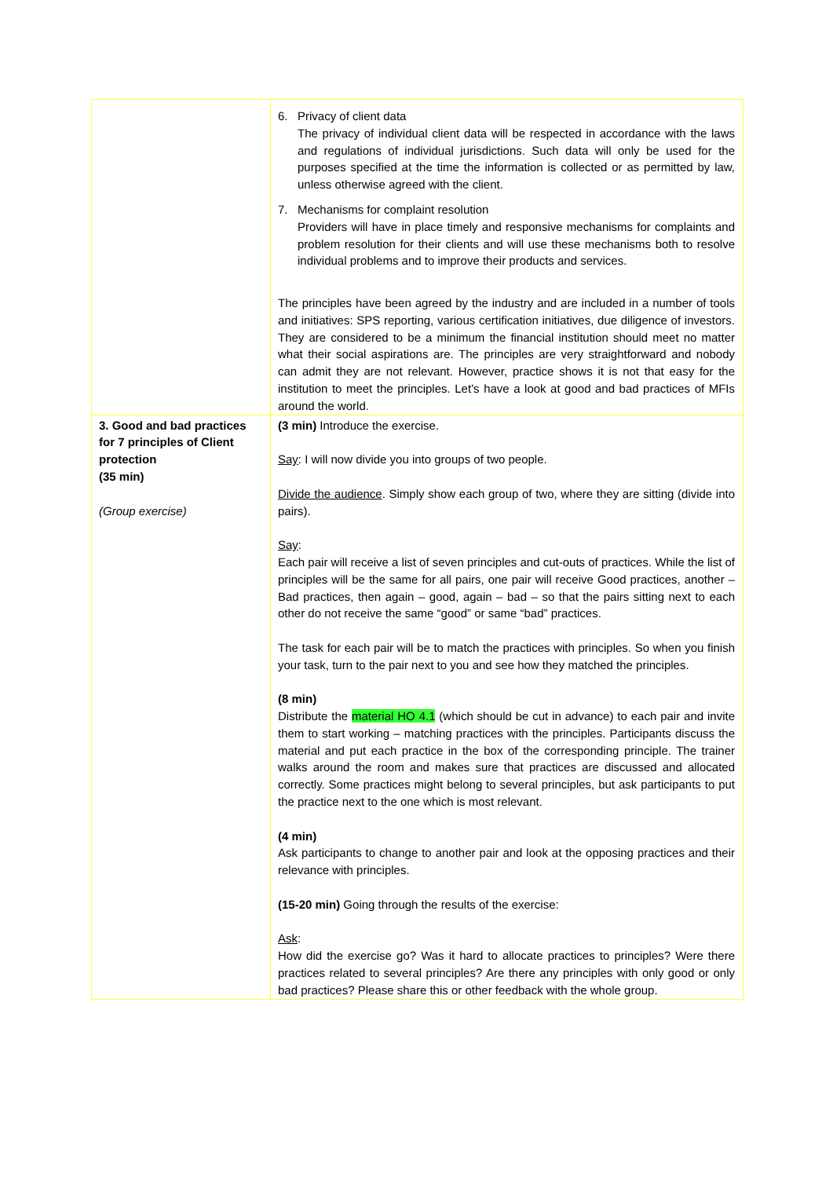| | 6. Privacy of client data The privacy of individual client data will be respected in accordance with the laws and regulations of individual jurisdictions. Such data will only be used for the purposes specified at the time the information is collected or as permitted by law, unless otherwise agreed with the client. 7. Mechanisms for complaint resolution Providers will have in place timely and responsive mechanisms for complaints and problem resolution for their clients and will use these mechanisms both to resolve individual problems and to improve their products and services. The principles have been agreed by the industry and are included in a number of tools and initiatives: SPS reporting, various certification initiatives, due diligence of investors. They are considered to be a minimum the financial institution should meet no matter what their social aspirations are. The principles are very straightforward and nobody can admit they are not relevant. However, practice shows it is not that easy for the institution to meet the principles. Let’s have a look at good and bad practices of MFIs around the world. |
| 3. Good and bad practices for 7 principles of Client protection (35 min) (Group exercise) | (3 min) Introduce the exercise. Say : I will now divide you into groups of two people. Divide the audience . Simply show each group of two, where they are sitting (divide into pairs). Say : Each pair will receive a list of seven principles and cut-outs of practices. While the list of principles will be the same for all pairs, one pair will receive Good practices, another – Bad practices, then again – good, again – bad – so that the pairs sitting next to each other do not receive the same “good” or same “bad” practices. The task for each pair will be to match the practices with principles. So when you finish your task, turn to the pair next to you and see how they matched the principles. (8 min) Distribute the material HO 4.1 (which should be cut in advance) to each pair and invite them to start working – matching practices with the principles. Participants discuss the material and put each practice in the box of the corresponding principle. The trainer walks around the room and makes sure that practices are discussed and allocated correctly. Some practices might belong to several principles, but ask participants to put the practice next to the one which is most relevant. (4 min) Ask participants to change to another pair and look at the opposing practices and their relevance with principles. (15-20 min) Going through the results of the exercise: Ask : How did the exercise go? Was it hard to allocate practices to principles? Were there practices related to several principles? Are there any principles with only good or only bad practices? Please share this or other feedback with the whole group. |